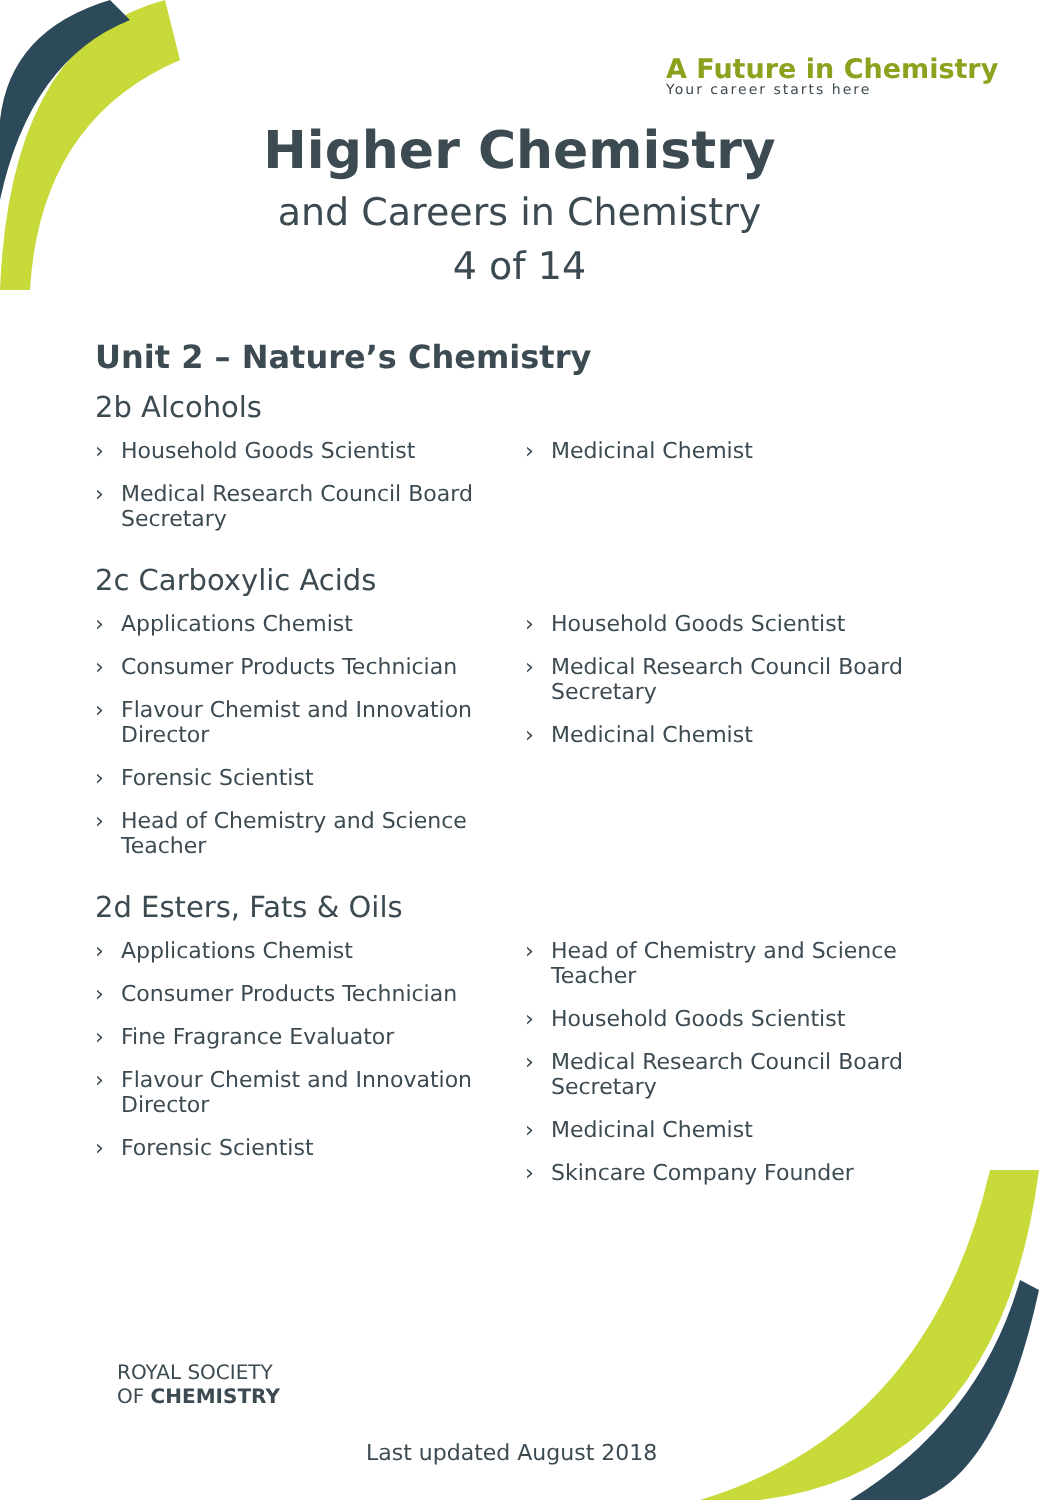A Future in Chemistry
Your career starts here
Higher Chemistry
and Careers in Chemistry
4 of 14
Unit 2 – Nature’s Chemistry
2b Alcohols
› Household Goods Scientist
› Medical Research Council Board Secretary
› Medicinal Chemist
2c Carboxylic Acids
› Applications Chemist
› Consumer Products Technician
› Flavour Chemist and Innovation Director
› Forensic Scientist
› Head of Chemistry and Science Teacher
› Household Goods Scientist
› Medical Research Council Board Secretary
› Medicinal Chemist
2d Esters, Fats & Oils
› Applications Chemist
› Consumer Products Technician
› Fine Fragrance Evaluator
› Flavour Chemist and Innovation Director
› Forensic Scientist
› Head of Chemistry and Science Teacher
› Household Goods Scientist
› Medical Research Council Board Secretary
› Medicinal Chemist
› Skincare Company Founder
ROYAL SOCIETY
OF CHEMISTRY
Last updated August 2018